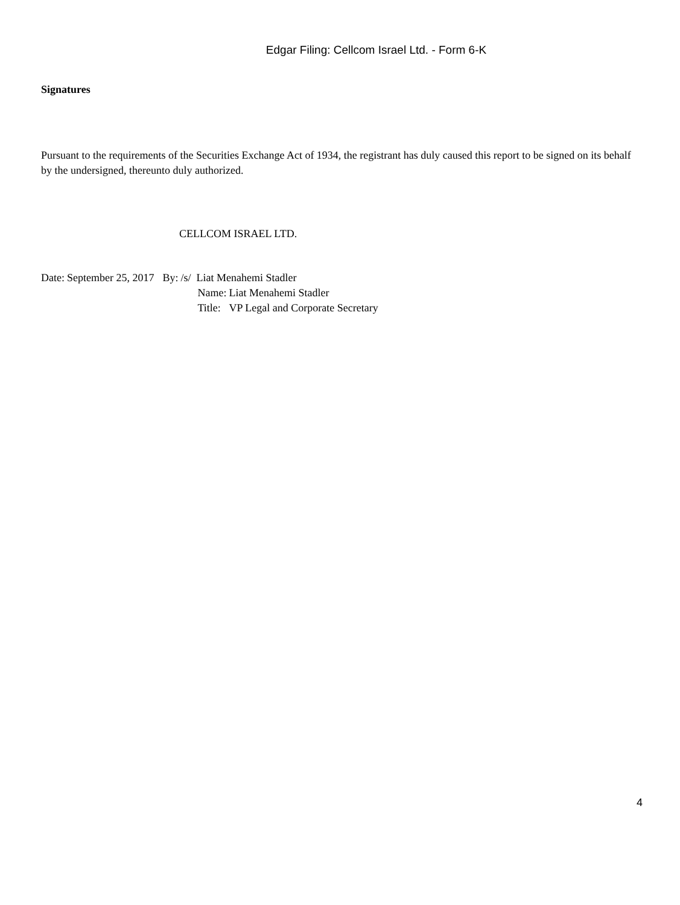Edgar Filing: Cellcom Israel Ltd. - Form 6-K
Signatures
Pursuant to the requirements of the Securities Exchange Act of 1934, the registrant has duly caused this report to be signed on its behalf by the undersigned, thereunto duly authorized.
CELLCOM ISRAEL LTD.
| Date: | September 25, 2017 | By: | /s/ Liat Menahemi Stadler | |
| | | | Name: | Liat Menahemi Stadler |
| | | | Title: | VP Legal and Corporate Secretary |
4